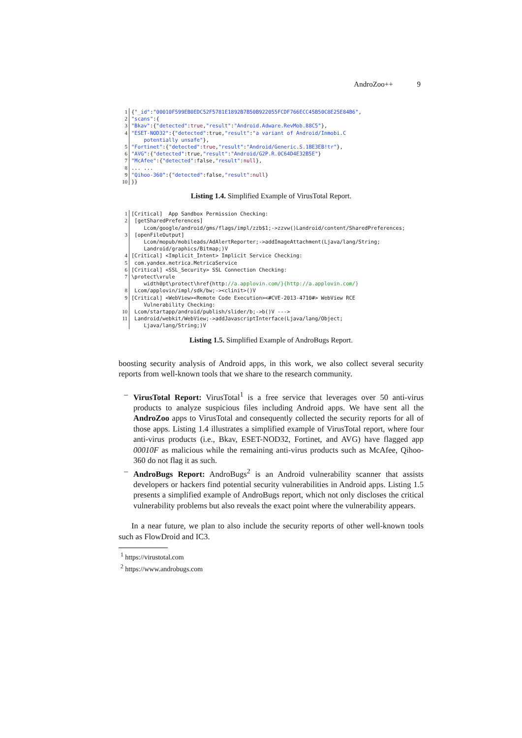AndroZoo++ 9
1
2
3
4

5
6
7
8
9
10
{"_id":"00010F599EB0EDC52F5781E1892B7B50B922055FCDF766ECC45B50C8E25E84B6",
"scans":{
"Bkav":{"detected":true,"result":"Android.Adware.RevMob.88C5"},
"ESET-NOD32":{"detected":true,"result":"a variant of Android/Inmobi.C
    potentially unsafe"},
"Fortinet":{"detected":true,"result":"Android/Generic.S.1BE3EB!tr"},
"AVG":{"detected":true,"result":"Android/G2P.R.0C64D4E32B5E"}
"McAfee":{"detected":false,"result":null},
... ...
"Qihoo-360":{"detected":false,"result":null}
}}
Listing 1.4. Simplified Example of VirusTotal Report.
1
2

3


4
5
6
7

8
9

10
11
[Critical]  App Sandbox Permission Checking:
 [getSharedPreferences]
    Lcom/google/android/gms/flags/impl/zzb$1;->zzvw()Landroid/content/SharedPreferences;
 [openFileOutput]
    Lcom/mopub/mobileads/AdAlertReporter;->addImageAttachment(Ljava/lang/String;
    Landroid/graphics/Bitmap;)V
[Critical] <Implicit_Intent> Implicit Service Checking:
 com.yandex.metrica.MetricaService
[Critical] <SSL_Security> SSL Connection Checking:
\protect\vrule
    width0pt\protect\href{http://a.applovin.com/}{http://a.applovin.com/}
 Lcom/applovin/impl/sdk/bw;-><clinit>()V
[Critical] <WebView><Remote Code Execution><#CVE-2013-4710#> WebView RCE
    Vulnerability Checking:
 Lcom/startapp/android/publish/slider/b;->b()V --->
 Landroid/webkit/WebView;->addJavascriptInterface(Ljava/lang/Object;
    Ljava/lang/String;)V
Listing 1.5. Simplified Example of AndroBugs Report.
boosting security analysis of Android apps, in this work, we also collect several security reports from well-known tools that we share to the research community.
– VirusTotal Report: VirusTotal<sup>1</sup> is a free service that leverages over 50 anti-virus products to analyze suspicious files including Android apps. We have sent all the AndroZoo apps to VirusTotal and consequently collected the security reports for all of those apps. Listing 1.4 illustrates a simplified example of VirusTotal report, where four anti-virus products (i.e., Bkav, ESET-NOD32, Fortinet, and AVG) have flagged app 00010F as malicious while the remaining anti-virus products such as McAfee, Qihoo-360 do not flag it as such.
– AndroBugs Report: AndroBugs<sup>2</sup> is an Android vulnerability scanner that assists developers or hackers find potential security vulnerabilities in Android apps. Listing 1.5 presents a simplified example of AndroBugs report, which not only discloses the critical vulnerability problems but also reveals the exact point where the vulnerability appears.
In a near future, we plan to also include the security reports of other well-known tools such as FlowDroid and IC3.
<sup>1</sup> https://virustotal.com
<sup>2</sup> https://www.androbugs.com